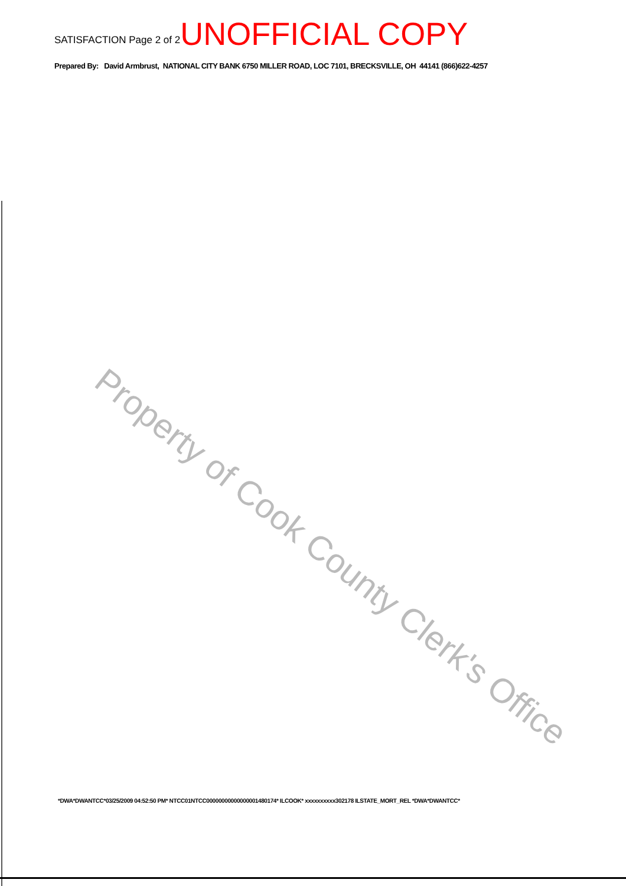SATISFACTION Page 2 of 2 UNOFFICIAL COPY
Prepared By: David Armbrust, NATIONAL CITY BANK 6750 MILLER ROAD, LOC 7101, BRECKSVILLE, OH 44141 (866)622-4257
Property of Cook County Clerk's Office
*DWA*DWANTCC*03/25/2009 04:52:50 PM* NTCC01NTCC00000000000000001480174* ILCOOK* xxxxxxxxxx302178 ILSTATE_MORT_REL *DWA*DWANTCC*